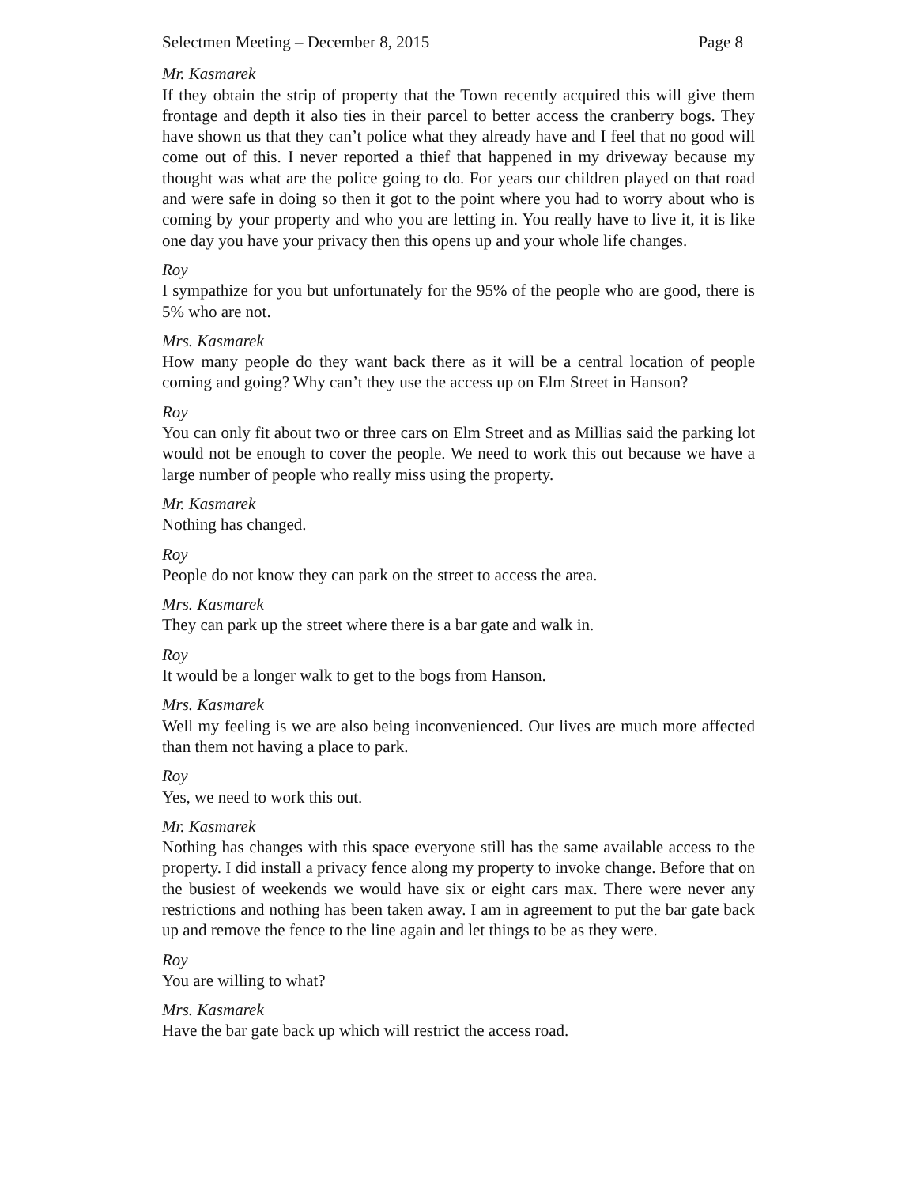Selectmen Meeting – December 8, 2015 Page 8
Mr. Kasmarek
If they obtain the strip of property that the Town recently acquired this will give them frontage and depth it also ties in their parcel to better access the cranberry bogs. They have shown us that they can’t police what they already have and I feel that no good will come out of this. I never reported a thief that happened in my driveway because my thought was what are the police going to do. For years our children played on that road and were safe in doing so then it got to the point where you had to worry about who is coming by your property and who you are letting in. You really have to live it, it is like one day you have your privacy then this opens up and your whole life changes.
Roy
I sympathize for you but unfortunately for the 95% of the people who are good, there is 5% who are not.
Mrs. Kasmarek
How many people do they want back there as it will be a central location of people coming and going? Why can’t they use the access up on Elm Street in Hanson?
Roy
You can only fit about two or three cars on Elm Street and as Millias said the parking lot would not be enough to cover the people. We need to work this out because we have a large number of people who really miss using the property.
Mr. Kasmarek
Nothing has changed.
Roy
People do not know they can park on the street to access the area.
Mrs. Kasmarek
They can park up the street where there is a bar gate and walk in.
Roy
It would be a longer walk to get to the bogs from Hanson.
Mrs. Kasmarek
Well my feeling is we are also being inconvenienced. Our lives are much more affected than them not having a place to park.
Roy
Yes, we need to work this out.
Mr. Kasmarek
Nothing has changes with this space everyone still has the same available access to the property. I did install a privacy fence along my property to invoke change. Before that on the busiest of weekends we would have six or eight cars max. There were never any restrictions and nothing has been taken away. I am in agreement to put the bar gate back up and remove the fence to the line again and let things to be as they were.
Roy
You are willing to what?
Mrs. Kasmarek
Have the bar gate back up which will restrict the access road.